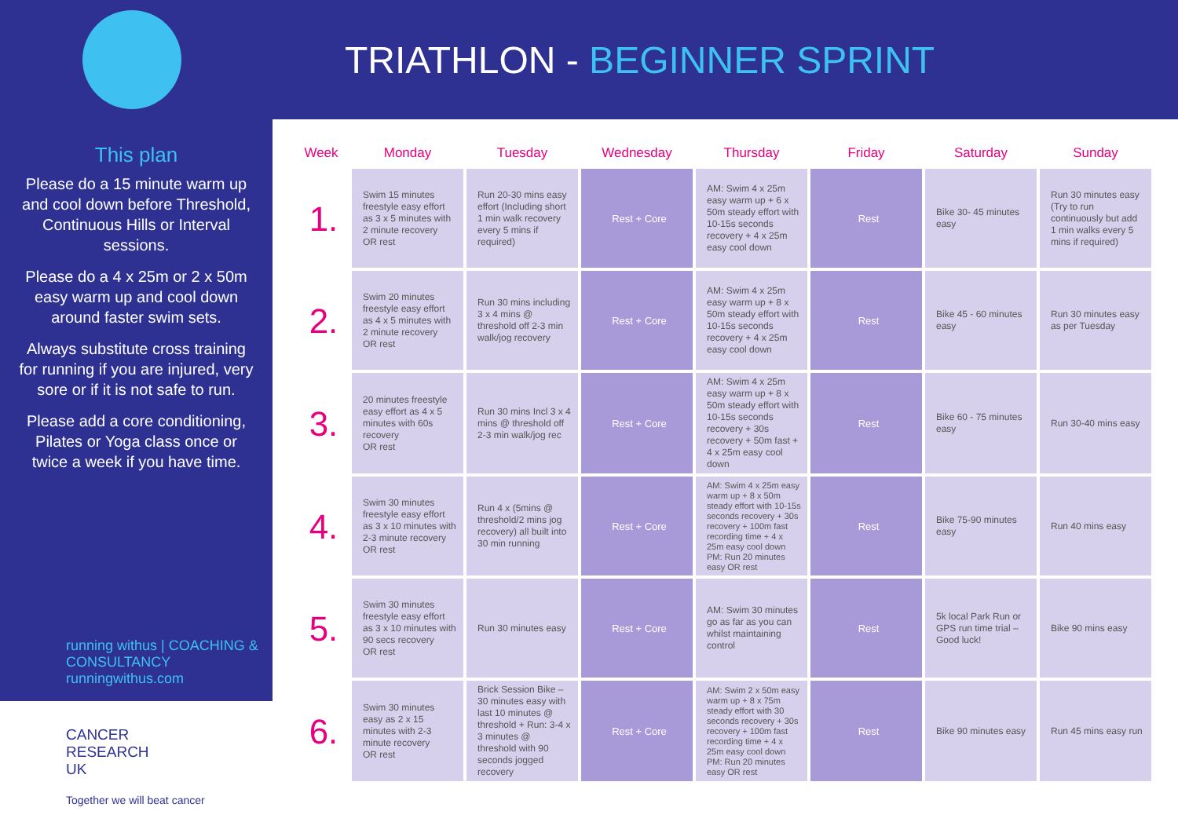TRIATHLON - BEGINNER SPRINT
This plan
Please do a 15 minute warm up and cool down before Threshold, Continuous Hills or Interval sessions.
Please do a 4 x 25m or 2 x 50m easy warm up and cool down around faster swim sets.
Always substitute cross training for running if you are injured, very sore or if it is not safe to run.
Please add a core conditioning, Pilates or Yoga class once or twice a week if you have time.
running withus | COACHING & CONSULTANCY runningwithus.com
CANCER
RESEARCH
UK
Together we will beat cancer
| Week | Monday | Tuesday | Wednesday | Thursday | Friday | Saturday | Sunday |
| --- | --- | --- | --- | --- | --- | --- | --- |
| 1. | Swim 15 minutes freestyle easy effort as 3 x 5 minutes with 2 minute recovery OR rest | Run 20-30 mins easy effort (Including short 1 min walk recovery every 5 mins if required) | Rest + Core | AM: Swim 4 x 25m easy warm up + 6 x 50m steady effort with 10-15s seconds recovery + 4 x 25m easy cool down | Rest | Bike 30- 45 minutes easy | Run 30 minutes easy (Try to run continuously but add 1 min walks every 5 mins if required) |
| 2. | Swim 20 minutes freestyle easy effort as 4 x 5 minutes with 2 minute recovery OR rest | Run 30 mins including 3 x 4 mins @ threshold off 2-3 min walk/jog recovery | Rest + Core | AM: Swim 4 x 25m easy warm up + 8 x 50m steady effort with 10-15s seconds recovery + 4 x 25m easy cool down | Rest | Bike 45 - 60 minutes easy | Run 30 minutes easy as per Tuesday |
| 3. | 20 minutes freestyle easy effort as 4 x 5 minutes with 60s recovery OR rest | Run 30 mins Incl 3 x 4 mins @ threshold off 2-3 min walk/jog rec | Rest + Core | AM: Swim 4 x 25m easy warm up + 8 x 50m steady effort with 10-15s seconds recovery + 30s recovery + 50m fast + 4 x 25m easy cool down | Rest | Bike 60 - 75 minutes easy | Run 30-40 mins easy |
| 4. | Swim 30 minutes freestyle easy effort as 3 x 10 minutes with 2-3 minute recovery OR rest | Run 4 x (5mins @ threshold/2 mins jog recovery) all built into 30 min running | Rest + Core | AM: Swim 4 x 25m easy warm up + 8 x 50m steady effort with 10-15s seconds recovery + 30s recovery + 100m fast recording time + 4 x 25m easy cool down PM: Run 20 minutes easy OR rest | Rest | Bike 75-90 minutes easy | Run 40 mins easy |
| 5. | Swim 30 minutes freestyle easy effort as 3 x 10 minutes with 90 secs recovery OR rest | Run 30 minutes easy | Rest + Core | AM: Swim 30 minutes go as far as you can whilst maintaining control | Rest | 5k local Park Run or GPS run time trial – Good luck! | Bike 90 mins easy |
| 6. | Swim 30 minutes easy as 2 x 15 minutes with 2-3 minute recovery OR rest | Brick Session Bike – 30 minutes easy with last 10 minutes @ threshold + Run: 3-4 x 3 minutes @ threshold with 90 seconds jogged recovery | Rest + Core | AM: Swim 2 x 50m easy warm up + 8 x 75m steady effort with 30 seconds recovery + 30s recovery + 100m fast recording time + 4 x 25m easy cool down PM: Run 20 minutes easy OR rest | Rest | Bike 90 minutes easy | Run 45 mins easy run |